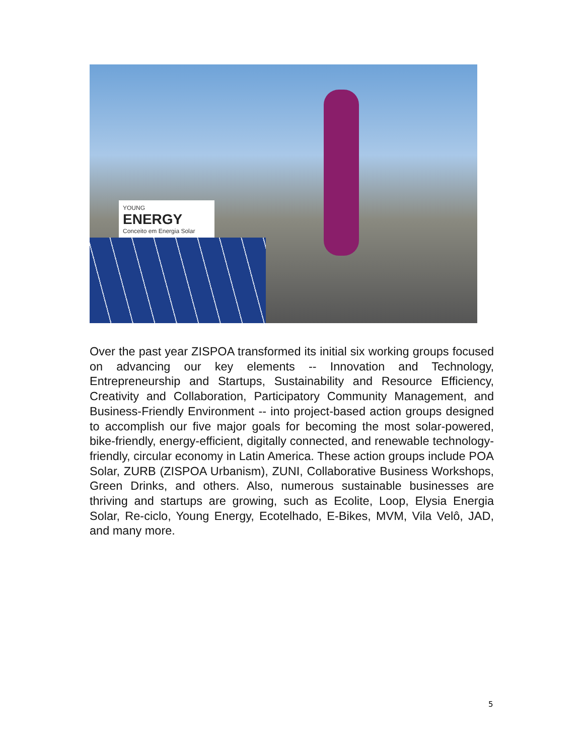YOUNG
ENERGY
Conceito em Energia Solar
Over the past year ZISPOA transformed its initial six working groups focused on advancing our key elements -- Innovation and Technology, Entrepreneurship and Startups, Sustainability and Resource Efficiency, Creativity and Collaboration, Participatory Community Management, and Business-Friendly Environment -- into project-based action groups designed to accomplish our five major goals for becoming the most solar-powered, bike-friendly, energy-efficient, digitally connected, and renewable technology-friendly, circular economy in Latin America. These action groups include POA Solar, ZURB (ZISPOA Urbanism), ZUNI, Collaborative Business Workshops, Green Drinks, and others. Also, numerous sustainable businesses are thriving and startups are growing, such as Ecolite, Loop, Elysia Energia Solar, Re-ciclo, Young Energy, Ecotelhado, E-Bikes, MVM, Vila Velô, JAD, and many more.
5